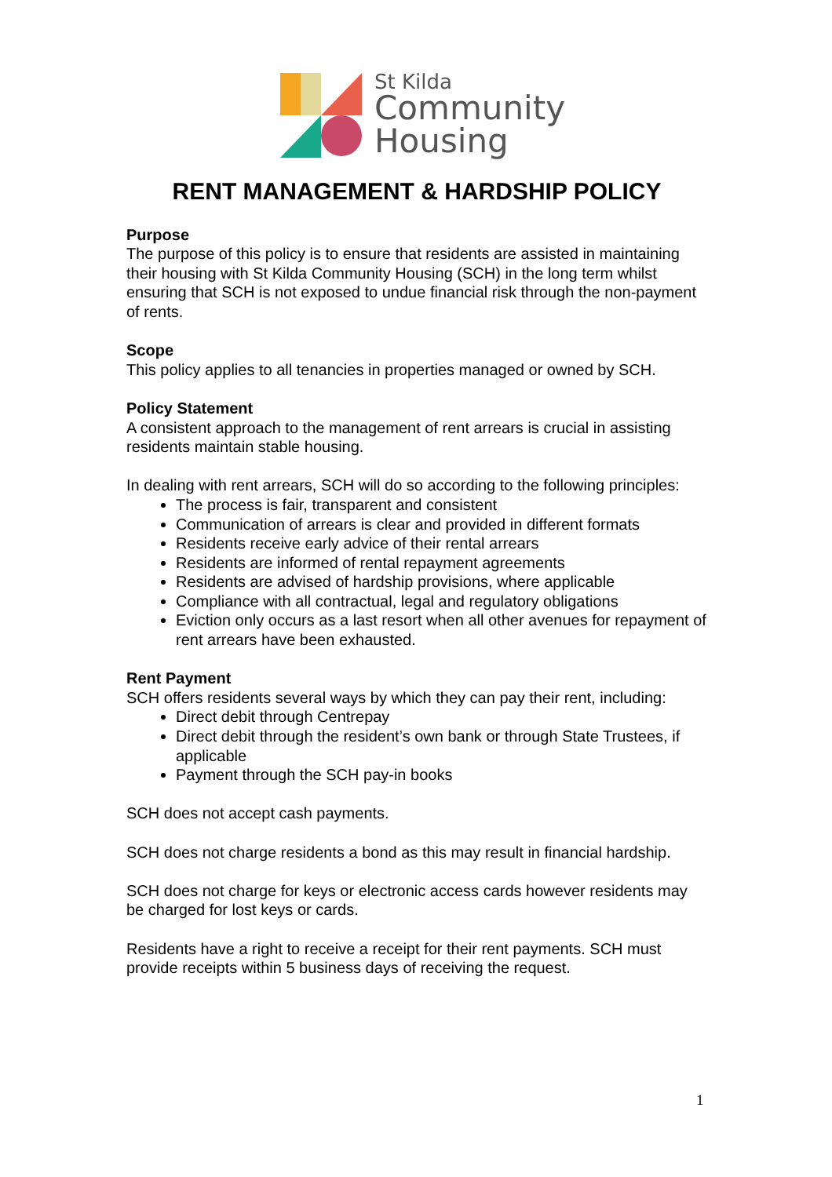St Kilda
Community
Housing
RENT MANAGEMENT & HARDSHIP POLICY
Purpose
The purpose of this policy is to ensure that residents are assisted in maintaining their housing with St Kilda Community Housing (SCH) in the long term whilst ensuring that SCH is not exposed to undue financial risk through the non-payment of rents.
Scope
This policy applies to all tenancies in properties managed or owned by SCH.
Policy Statement
A consistent approach to the management of rent arrears is crucial in assisting residents maintain stable housing.
In dealing with rent arrears, SCH will do so according to the following principles:
The process is fair, transparent and consistent
Communication of arrears is clear and provided in different formats
Residents receive early advice of their rental arrears
Residents are informed of rental repayment agreements
Residents are advised of hardship provisions, where applicable
Compliance with all contractual, legal and regulatory obligations
Eviction only occurs as a last resort when all other avenues for repayment of rent arrears have been exhausted.
Rent Payment
SCH offers residents several ways by which they can pay their rent, including:
Direct debit through Centrepay
Direct debit through the resident’s own bank or through State Trustees, if applicable
Payment through the SCH pay-in books
SCH does not accept cash payments.
SCH does not charge residents a bond as this may result in financial hardship.
SCH does not charge for keys or electronic access cards however residents may be charged for lost keys or cards.
Residents have a right to receive a receipt for their rent payments. SCH must provide receipts within 5 business days of receiving the request.
1